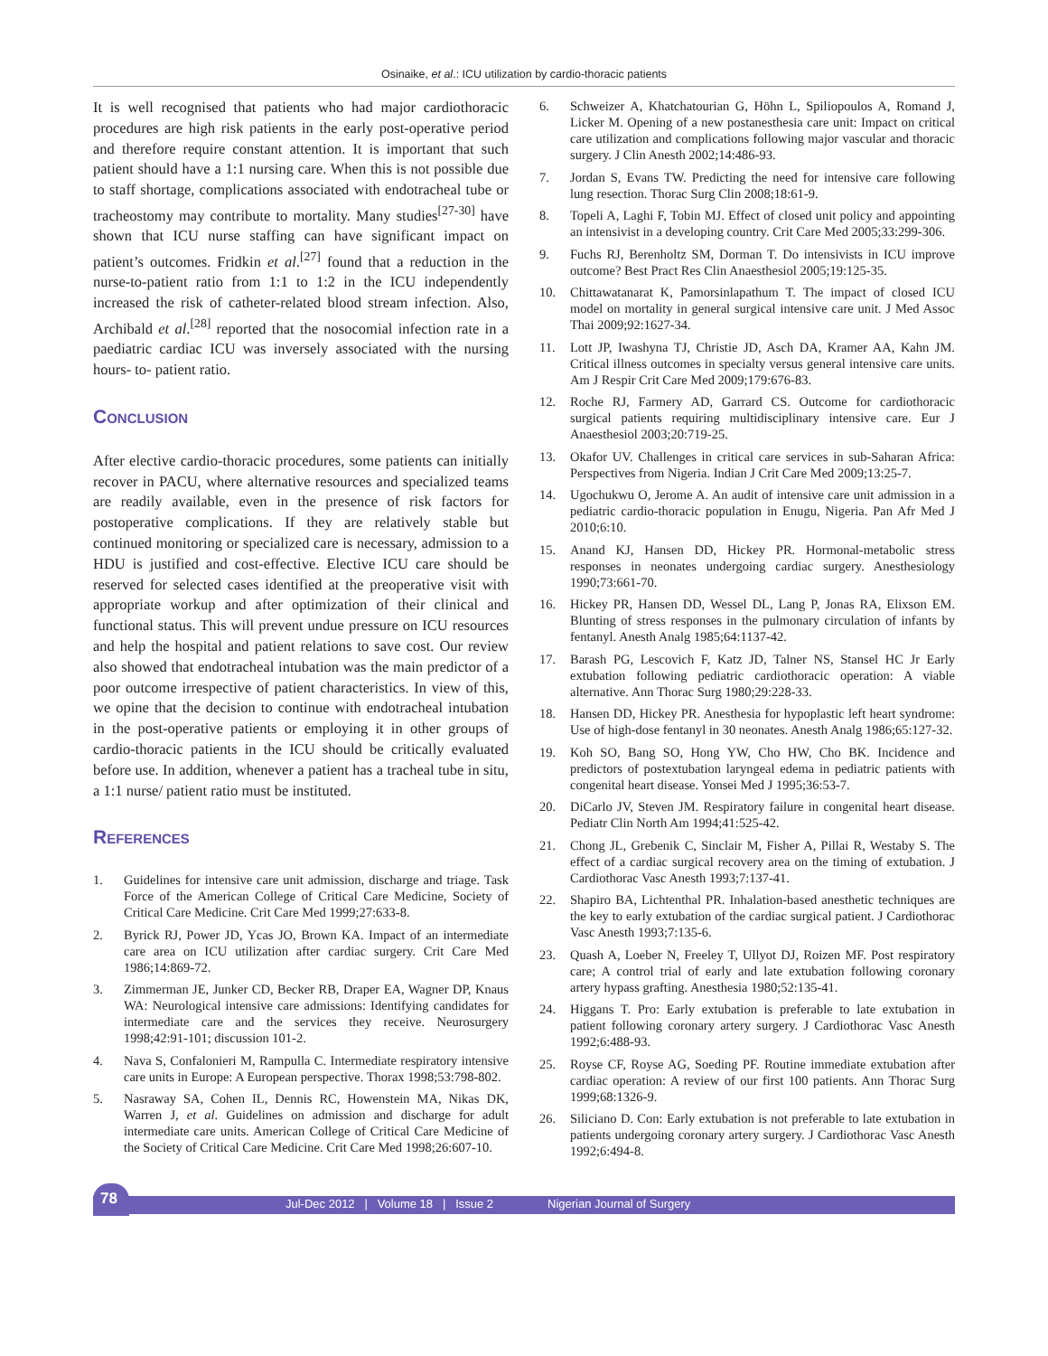Osinaike, et al.: ICU utilization by cardio-thoracic patients
It is well recognised that patients who had major cardiothoracic procedures are high risk patients in the early post-operative period and therefore require constant attention. It is important that such patient should have a 1:1 nursing care. When this is not possible due to staff shortage, complications associated with endotracheal tube or tracheostomy may contribute to mortality. Many studies<sup>[27-30]</sup> have shown that ICU nurse staffing can have significant impact on patient’s outcomes. Fridkin et al.<sup>[27]</sup> found that a reduction in the nurse-to-patient ratio from 1:1 to 1:2 in the ICU independently increased the risk of catheter-related blood stream infection. Also, Archibald et al.<sup>[28]</sup> reported that the nosocomial infection rate in a paediatric cardiac ICU was inversely associated with the nursing hours- to- patient ratio.
Conclusion
After elective cardio-thoracic procedures, some patients can initially recover in PACU, where alternative resources and specialized teams are readily available, even in the presence of risk factors for postoperative complications. If they are relatively stable but continued monitoring or specialized care is necessary, admission to a HDU is justified and cost-effective. Elective ICU care should be reserved for selected cases identified at the preoperative visit with appropriate workup and after optimization of their clinical and functional status. This will prevent undue pressure on ICU resources and help the hospital and patient relations to save cost. Our review also showed that endotracheal intubation was the main predictor of a poor outcome irrespective of patient characteristics. In view of this, we opine that the decision to continue with endotracheal intubation in the post-operative patients or employing it in other groups of cardio-thoracic patients in the ICU should be critically evaluated before use. In addition, whenever a patient has a tracheal tube in situ, a 1:1 nurse/ patient ratio must be instituted.
References
1. Guidelines for intensive care unit admission, discharge and triage. Task Force of the American College of Critical Care Medicine, Society of Critical Care Medicine. Crit Care Med 1999;27:633-8.
2. Byrick RJ, Power JD, Ycas JO, Brown KA. Impact of an intermediate care area on ICU utilization after cardiac surgery. Crit Care Med 1986;14:869-72.
3. Zimmerman JE, Junker CD, Becker RB, Draper EA, Wagner DP, Knaus WA: Neurological intensive care admissions: Identifying candidates for intermediate care and the services they receive. Neurosurgery 1998;42:91-101; discussion 101-2.
4. Nava S, Confalonieri M, Rampulla C. Intermediate respiratory intensive care units in Europe: A European perspective. Thorax 1998;53:798-802.
5. Nasraway SA, Cohen IL, Dennis RC, Howenstein MA, Nikas DK, Warren J, et al. Guidelines on admission and discharge for adult intermediate care units. American College of Critical Care Medicine of the Society of Critical Care Medicine. Crit Care Med 1998;26:607-10.
6. Schweizer A, Khatchatourian G, Höhn L, Spiliopoulos A, Romand J, Licker M. Opening of a new postanesthesia care unit: Impact on critical care utilization and complications following major vascular and thoracic surgery. J Clin Anesth 2002;14:486-93.
7. Jordan S, Evans TW. Predicting the need for intensive care following lung resection. Thorac Surg Clin 2008;18:61-9.
8. Topeli A, Laghi F, Tobin MJ. Effect of closed unit policy and appointing an intensivist in a developing country. Crit Care Med 2005;33:299-306.
9. Fuchs RJ, Berenholtz SM, Dorman T. Do intensivists in ICU improve outcome? Best Pract Res Clin Anaesthesiol 2005;19:125-35.
10. Chittawatanarat K, Pamorsinlapathum T. The impact of closed ICU model on mortality in general surgical intensive care unit. J Med Assoc Thai 2009;92:1627-34.
11. Lott JP, Iwashyna TJ, Christie JD, Asch DA, Kramer AA, Kahn JM. Critical illness outcomes in specialty versus general intensive care units. Am J Respir Crit Care Med 2009;179:676-83.
12. Roche RJ, Farmery AD, Garrard CS. Outcome for cardiothoracic surgical patients requiring multidisciplinary intensive care. Eur J Anaesthesiol 2003;20:719-25.
13. Okafor UV. Challenges in critical care services in sub-Saharan Africa: Perspectives from Nigeria. Indian J Crit Care Med 2009;13:25-7.
14. Ugochukwu O, Jerome A. An audit of intensive care unit admission in a pediatric cardio-thoracic population in Enugu, Nigeria. Pan Afr Med J 2010;6:10.
15. Anand KJ, Hansen DD, Hickey PR. Hormonal-metabolic stress responses in neonates undergoing cardiac surgery. Anesthesiology 1990;73:661-70.
16. Hickey PR, Hansen DD, Wessel DL, Lang P, Jonas RA, Elixson EM. Blunting of stress responses in the pulmonary circulation of infants by fentanyl. Anesth Analg 1985;64:1137-42.
17. Barash PG, Lescovich F, Katz JD, Talner NS, Stansel HC Jr Early extubation following pediatric cardiothoracic operation: A viable alternative. Ann Thorac Surg 1980;29:228-33.
18. Hansen DD, Hickey PR. Anesthesia for hypoplastic left heart syndrome: Use of high-dose fentanyl in 30 neonates. Anesth Analg 1986;65:127-32.
19. Koh SO, Bang SO, Hong YW, Cho HW, Cho BK. Incidence and predictors of postextubation laryngeal edema in pediatric patients with congenital heart disease. Yonsei Med J 1995;36:53-7.
20. DiCarlo JV, Steven JM. Respiratory failure in congenital heart disease. Pediatr Clin North Am 1994;41:525-42.
21. Chong JL, Grebenik C, Sinclair M, Fisher A, Pillai R, Westaby S. The effect of a cardiac surgical recovery area on the timing of extubation. J Cardiothorac Vasc Anesth 1993;7:137-41.
22. Shapiro BA, Lichtenthal PR. Inhalation-based anesthetic techniques are the key to early extubation of the cardiac surgical patient. J Cardiothorac Vasc Anesth 1993;7:135-6.
23. Quash A, Loeber N, Freeley T, Ullyot DJ, Roizen MF. Post respiratory care; A control trial of early and late extubation following coronary artery hypass grafting. Anesthesia 1980;52:135-41.
24. Higgans T. Pro: Early extubation is preferable to late extubation in patient following coronary artery surgery. J Cardiothorac Vasc Anesth 1992;6:488-93.
25. Royse CF, Royse AG, Soeding PF. Routine immediate extubation after cardiac operation: A review of our first 100 patients. Ann Thorac Surg 1999;68:1326-9.
26. Siliciano D. Con: Early extubation is not preferable to late extubation in patients undergoing coronary artery surgery. J Cardiothorac Vasc Anesth 1992;6:494-8.
78 Jul-Dec 2012 | Volume 18 | Issue 2 Nigerian Journal of Surgery